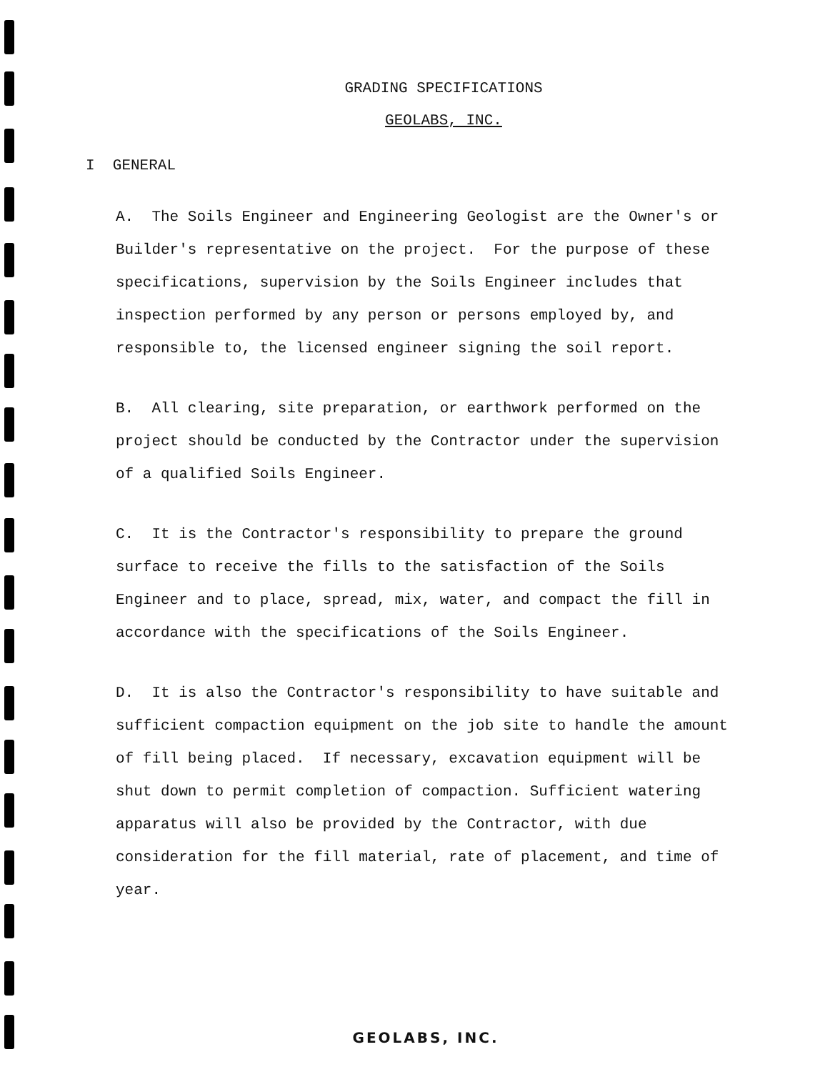GRADING SPECIFICATIONS
GEOLABS, INC.
I GENERAL
A. The Soils Engineer and Engineering Geologist are the Owner's or Builder's representative on the project. For the purpose of these specifications, supervision by the Soils Engineer includes that inspection performed by any person or persons employed by, and responsible to, the licensed engineer signing the soil report.
B. All clearing, site preparation, or earthwork performed on the project should be conducted by the Contractor under the supervision of a qualified Soils Engineer.
C. It is the Contractor's responsibility to prepare the ground surface to receive the fills to the satisfaction of the Soils Engineer and to place, spread, mix, water, and compact the fill in accordance with the specifications of the Soils Engineer.
D. It is also the Contractor's responsibility to have suitable and sufficient compaction equipment on the job site to handle the amount of fill being placed. If necessary, excavation equipment will be shut down to permit completion of compaction. Sufficient watering apparatus will also be provided by the Contractor, with due consideration for the fill material, rate of placement, and time of year.
GEOLABS, INC.